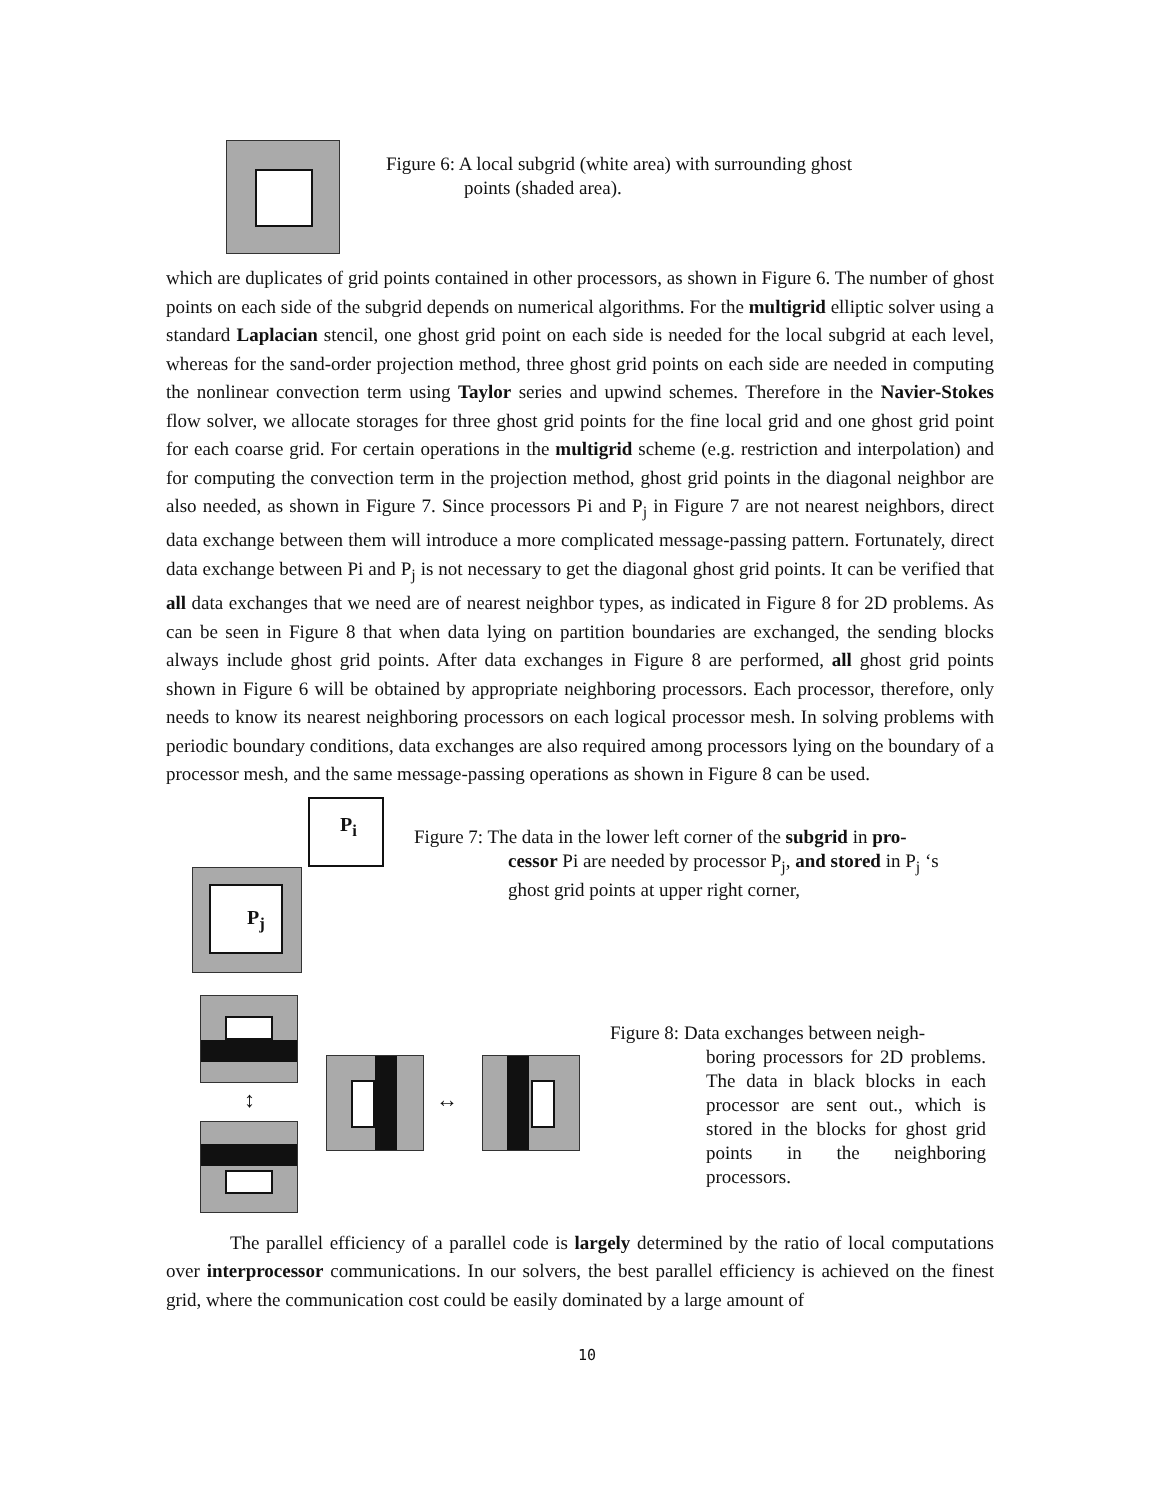Figure 6: A local subgrid (white area) with surrounding ghost
points (shaded area).
which are duplicates of grid points contained in other processors, as shown in Figure 6. The number of ghost points on each side of the subgrid depends on numerical algorithms. For the multigrid elliptic solver using a standard Laplacian stencil, one ghost grid point on each side is needed for the local subgrid at each level, whereas for the sand-order projection method, three ghost grid points on each side are needed in computing the nonlinear convection term using Taylor series and upwind schemes. Therefore in the Navier-Stokes flow solver, we allocate storages for three ghost grid points for the fine local grid and one ghost grid point for each coarse grid. For certain operations in the multigrid scheme (e.g. restriction and interpolation) and for computing the convection term in the projection method, ghost grid points in the diagonal neighbor are also needed, as shown in Figure 7. Since processors Pi and P<sub>j</sub> in Figure 7 are not nearest neighbors, direct data exchange between them will introduce a more complicated message-passing pattern. Fortunately, direct data exchange between Pi and P<sub>j</sub> is not necessary to get the diagonal ghost grid points. It can be verified that all data exchanges that we need are of nearest neighbor types, as indicated in Figure 8 for 2D problems. As can be seen in Figure 8 that when data lying on partition boundaries are exchanged, the sending blocks always include ghost grid points. After data exchanges in Figure 8 are performed, all ghost grid points shown in Figure 6 will be obtained by appropriate neighboring processors. Each processor, therefore, only needs to know its nearest neighboring processors on each logical processor mesh. In solving problems with periodic boundary conditions, data exchanges are also required among processors lying on the boundary of a processor mesh, and the same message-passing operations as shown in Figure 8 can be used.
P<sub>i</sub>
P<sub>j</sub>
Figure 7: The data in the lower left corner of the subgrid in pro-
cessor Pi are needed by processor P<sub>j</sub>, and stored in P<sub>j</sub> ‘s
ghost grid points at upper right corner,
↕ ↔
Figure 8: Data exchanges between neigh-
boring processors for 2D problems. The data in black blocks in each processor are sent out., which is stored in the blocks for ghost grid points in the neighboring processors.
The parallel efficiency of a parallel code is largely determined by the ratio of local computations over interprocessor communications. In our solvers, the best parallel efficiency is achieved on the finest grid, where the communication cost could be easily dominated by a large amount of
10